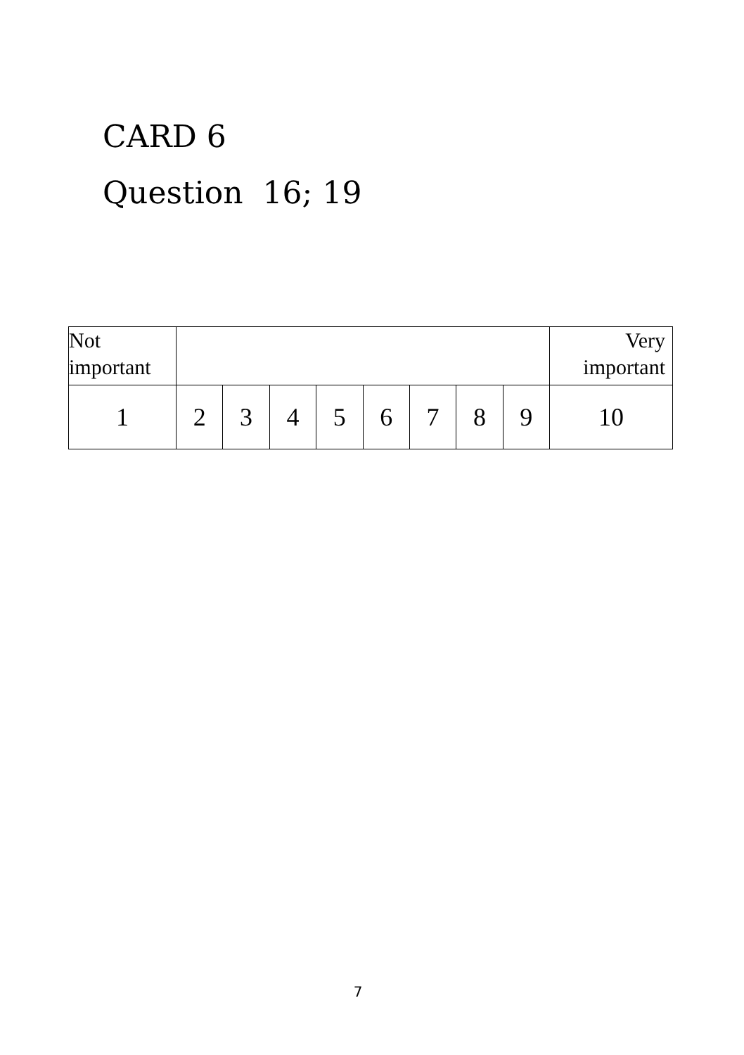CARD 6
Question 16; 19
| Not important | | | | | | | | | Very important |
| 1 | 2 | 3 | 4 | 5 | 6 | 7 | 8 | 9 | 10 |
7